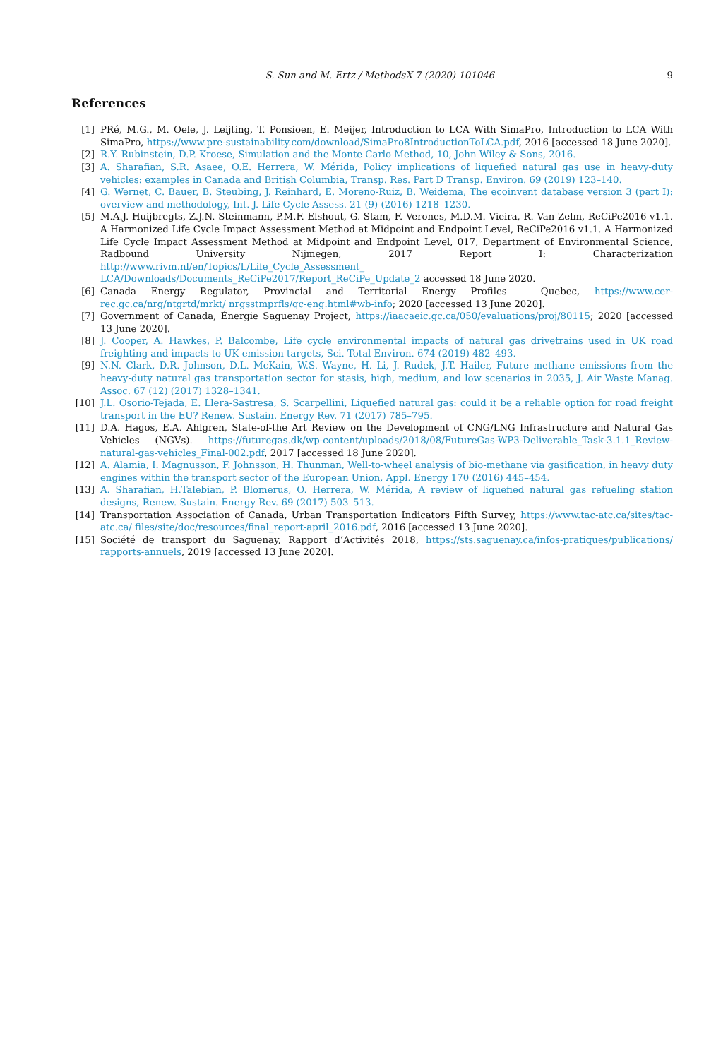S. Sun and M. Ertz / MethodsX 7 (2020) 101046
9
References
[1] PRé, M.G., M. Oele, J. Leijting, T. Ponsioen, E. Meijer, Introduction to LCA With SimaPro, Introduction to LCA With SimaPro, https://www.pre-sustainability.com/download/SimaPro8IntroductionToLCA.pdf, 2016 [accessed 18 June 2020].
[2] R.Y. Rubinstein, D.P. Kroese, Simulation and the Monte Carlo Method, 10, John Wiley & Sons, 2016.
[3] A. Sharafian, S.R. Asaee, O.E. Herrera, W. Mérida, Policy implications of liquefied natural gas use in heavy-duty vehicles: examples in Canada and British Columbia, Transp. Res. Part D Transp. Environ. 69 (2019) 123–140.
[4] G. Wernet, C. Bauer, B. Steubing, J. Reinhard, E. Moreno-Ruiz, B. Weidema, The ecoinvent database version 3 (part I): overview and methodology, Int. J. Life Cycle Assess. 21 (9) (2016) 1218–1230.
[5] M.A.J. Huijbregts, Z.J.N. Steinmann, P.M.F. Elshout, G. Stam, F. Verones, M.D.M. Vieira, R. Van Zelm, ReCiPe2016 v1.1. A Harmonized Life Cycle Impact Assessment Method at Midpoint and Endpoint Level, ReCiPe2016 v1.1. A Harmonized Life Cycle Impact Assessment Method at Midpoint and Endpoint Level, 017, Department of Environmental Science, Radbound University Nijmegen, 2017 Report I: Characterization http://www.rivm.nl/en/Topics/L/Life_Cycle_Assessment_ LCA/Downloads/Documents_ReCiPe2017/Report_ReCiPe_Update_2 accessed 18 June 2020.
[6] Canada Energy Regulator, Provincial and Territorial Energy Profiles – Quebec, https://www.cer-rec.gc.ca/nrg/ntgrtd/mrkt/ nrgsstmprfls/qc-eng.html#wb-info; 2020 [accessed 13 June 2020].
[7] Government of Canada, Énergie Saguenay Project, https://iaacaeic.gc.ca/050/evaluations/proj/80115; 2020 [accessed 13 June 2020].
[8] J. Cooper, A. Hawkes, P. Balcombe, Life cycle environmental impacts of natural gas drivetrains used in UK road freighting and impacts to UK emission targets, Sci. Total Environ. 674 (2019) 482–493.
[9] N.N. Clark, D.R. Johnson, D.L. McKain, W.S. Wayne, H. Li, J. Rudek, J.T. Hailer, Future methane emissions from the heavy-duty natural gas transportation sector for stasis, high, medium, and low scenarios in 2035, J. Air Waste Manag. Assoc. 67 (12) (2017) 1328–1341.
[10] J.L. Osorio-Tejada, E. Llera-Sastresa, S. Scarpellini, Liquefied natural gas: could it be a reliable option for road freight transport in the EU? Renew. Sustain. Energy Rev. 71 (2017) 785–795.
[11] D.A. Hagos, E.A. Ahlgren, State-of-the Art Review on the Development of CNG/LNG Infrastructure and Natural Gas Vehicles (NGVs). https://futuregas.dk/wp-content/uploads/2018/08/FutureGas-WP3-Deliverable_Task-3.1.1_Review-natural-gas-vehicles_Final-002.pdf, 2017 [accessed 18 June 2020].
[12] A. Alamia, I. Magnusson, F. Johnsson, H. Thunman, Well-to-wheel analysis of bio-methane via gasification, in heavy duty engines within the transport sector of the European Union, Appl. Energy 170 (2016) 445–454.
[13] A. Sharafian, H.Talebian, P. Blomerus, O. Herrera, W. Mérida, A review of liquefied natural gas refueling station designs, Renew. Sustain. Energy Rev. 69 (2017) 503–513.
[14] Transportation Association of Canada, Urban Transportation Indicators Fifth Survey, https://www.tac-atc.ca/sites/tac-atc.ca/ files/site/doc/resources/final_report-april_2016.pdf, 2016 [accessed 13 June 2020].
[15] Société de transport du Saguenay, Rapport d’Activités 2018, https://sts.saguenay.ca/infos-pratiques/publications/ rapports-annuels, 2019 [accessed 13 June 2020].